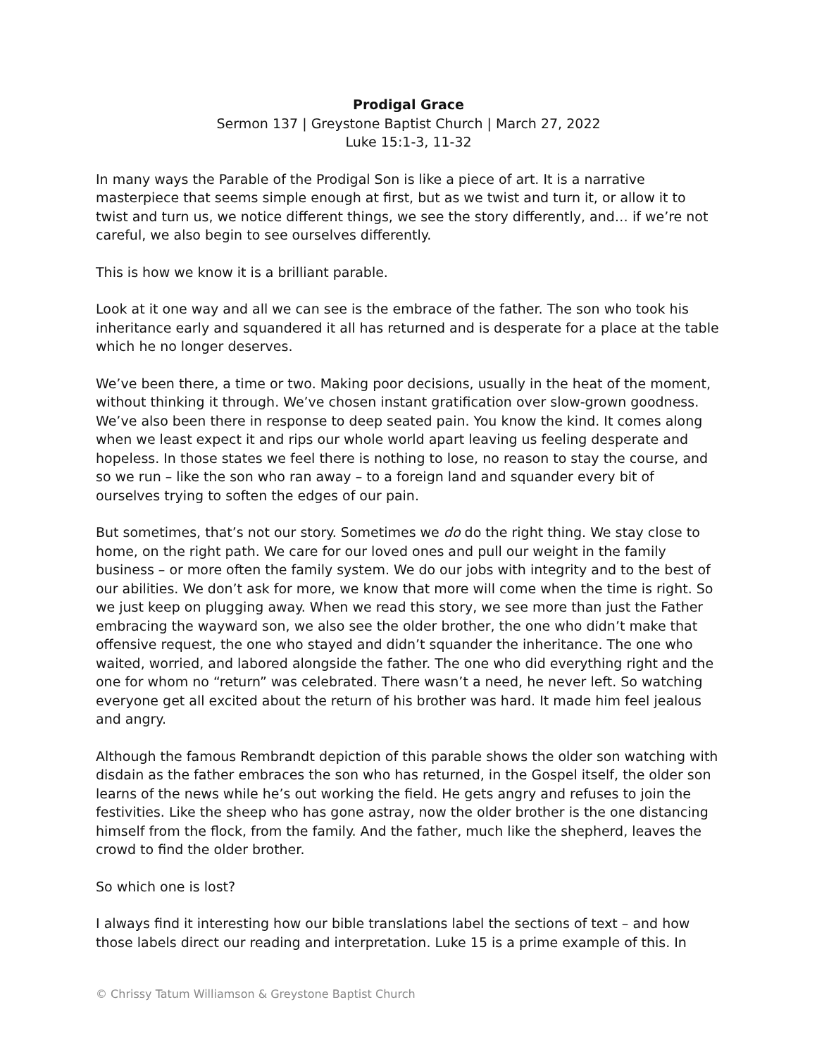Prodigal Grace
Sermon 137 | Greystone Baptist Church | March 27, 2022
Luke 15:1-3, 11-32
In many ways the Parable of the Prodigal Son is like a piece of art. It is a narrative masterpiece that seems simple enough at first, but as we twist and turn it, or allow it to twist and turn us, we notice different things, we see the story differently, and… if we’re not careful, we also begin to see ourselves differently.
This is how we know it is a brilliant parable.
Look at it one way and all we can see is the embrace of the father. The son who took his inheritance early and squandered it all has returned and is desperate for a place at the table which he no longer deserves.
We’ve been there, a time or two. Making poor decisions, usually in the heat of the moment, without thinking it through. We’ve chosen instant gratification over slow-grown goodness. We’ve also been there in response to deep seated pain. You know the kind. It comes along when we least expect it and rips our whole world apart leaving us feeling desperate and hopeless. In those states we feel there is nothing to lose, no reason to stay the course, and so we run – like the son who ran away – to a foreign land and squander every bit of ourselves trying to soften the edges of our pain.
But sometimes, that’s not our story. Sometimes we do do the right thing. We stay close to home, on the right path. We care for our loved ones and pull our weight in the family business – or more often the family system. We do our jobs with integrity and to the best of our abilities. We don’t ask for more, we know that more will come when the time is right. So we just keep on plugging away. When we read this story, we see more than just the Father embracing the wayward son, we also see the older brother, the one who didn’t make that offensive request, the one who stayed and didn’t squander the inheritance. The one who waited, worried, and labored alongside the father. The one who did everything right and the one for whom no “return” was celebrated. There wasn’t a need, he never left. So watching everyone get all excited about the return of his brother was hard. It made him feel jealous and angry.
Although the famous Rembrandt depiction of this parable shows the older son watching with disdain as the father embraces the son who has returned, in the Gospel itself, the older son learns of the news while he’s out working the field. He gets angry and refuses to join the festivities. Like the sheep who has gone astray, now the older brother is the one distancing himself from the flock, from the family. And the father, much like the shepherd, leaves the crowd to find the older brother.
So which one is lost?
I always find it interesting how our bible translations label the sections of text – and how those labels direct our reading and interpretation. Luke 15 is a prime example of this. In
© Chrissy Tatum Williamson & Greystone Baptist Church